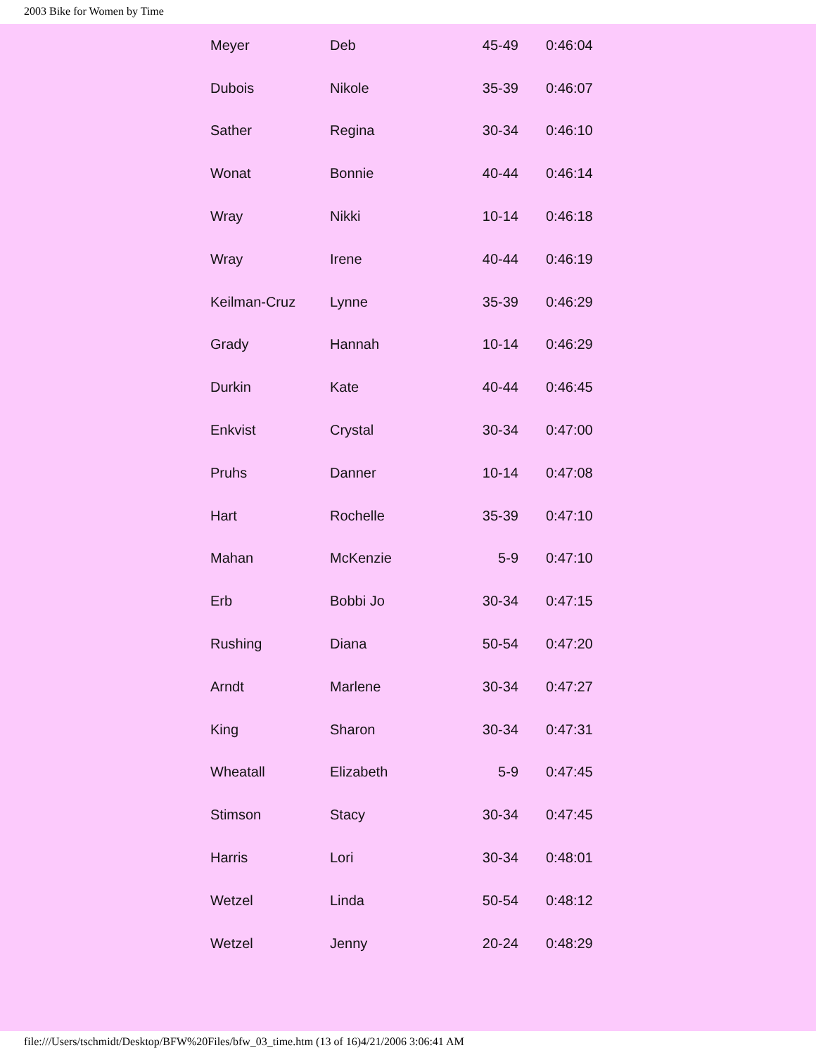2003 Bike for Women by Time
| Meyer | Deb | 45-49 | 0:46:04 |
| Dubois | Nikole | 35-39 | 0:46:07 |
| Sather | Regina | 30-34 | 0:46:10 |
| Wonat | Bonnie | 40-44 | 0:46:14 |
| Wray | Nikki | 10-14 | 0:46:18 |
| Wray | Irene | 40-44 | 0:46:19 |
| Keilman-Cruz | Lynne | 35-39 | 0:46:29 |
| Grady | Hannah | 10-14 | 0:46:29 |
| Durkin | Kate | 40-44 | 0:46:45 |
| Enkvist | Crystal | 30-34 | 0:47:00 |
| Pruhs | Danner | 10-14 | 0:47:08 |
| Hart | Rochelle | 35-39 | 0:47:10 |
| Mahan | McKenzie | 5-9 | 0:47:10 |
| Erb | Bobbi Jo | 30-34 | 0:47:15 |
| Rushing | Diana | 50-54 | 0:47:20 |
| Arndt | Marlene | 30-34 | 0:47:27 |
| King | Sharon | 30-34 | 0:47:31 |
| Wheatall | Elizabeth | 5-9 | 0:47:45 |
| Stimson | Stacy | 30-34 | 0:47:45 |
| Harris | Lori | 30-34 | 0:48:01 |
| Wetzel | Linda | 50-54 | 0:48:12 |
| Wetzel | Jenny | 20-24 | 0:48:29 |
file:///Users/tschmidt/Desktop/BFW%20Files/bfw_03_time.htm (13 of 16)4/21/2006 3:06:41 AM